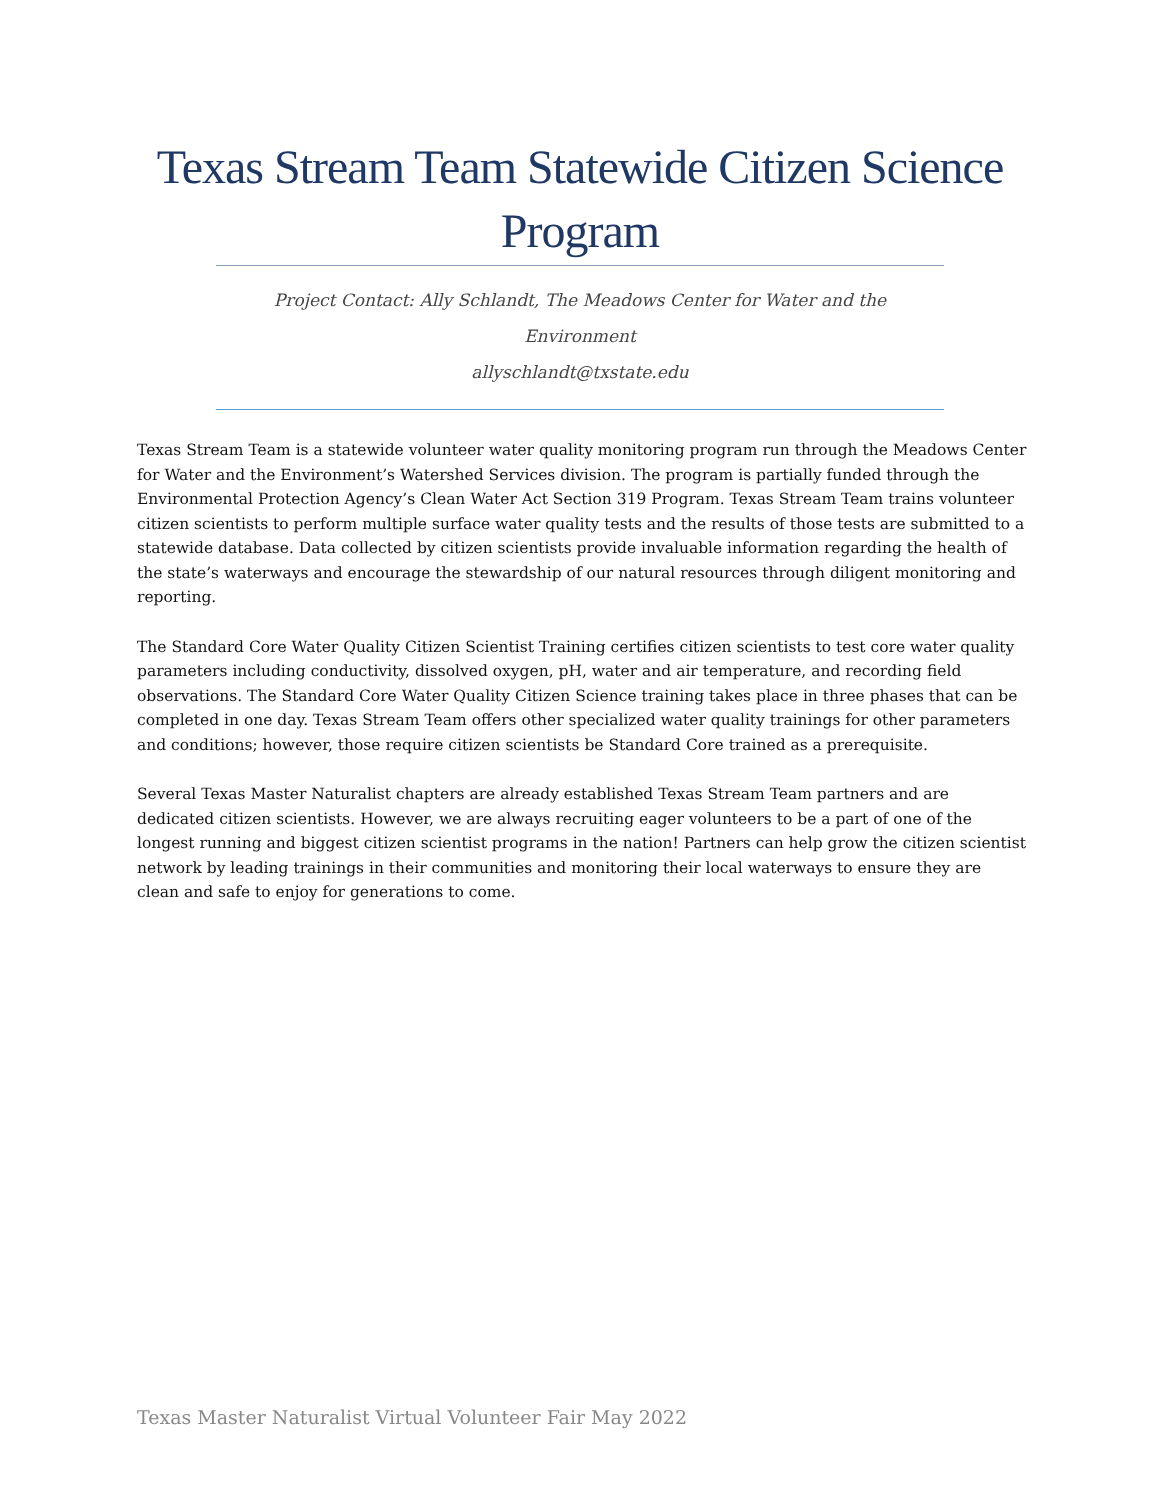Texas Stream Team Statewide Citizen Science Program
Project Contact: Ally Schlandt, The Meadows Center for Water and the Environment
allyschlandt@txstate.edu
Texas Stream Team is a statewide volunteer water quality monitoring program run through the Meadows Center for Water and the Environment’s Watershed Services division. The program is partially funded through the Environmental Protection Agency’s Clean Water Act Section 319 Program. Texas Stream Team trains volunteer citizen scientists to perform multiple surface water quality tests and the results of those tests are submitted to a statewide database. Data collected by citizen scientists provide invaluable information regarding the health of the state’s waterways and encourage the stewardship of our natural resources through diligent monitoring and reporting.
The Standard Core Water Quality Citizen Scientist Training certifies citizen scientists to test core water quality parameters including conductivity, dissolved oxygen, pH, water and air temperature, and recording field observations. The Standard Core Water Quality Citizen Science training takes place in three phases that can be completed in one day. Texas Stream Team offers other specialized water quality trainings for other parameters and conditions; however, those require citizen scientists be Standard Core trained as a prerequisite.
Several Texas Master Naturalist chapters are already established Texas Stream Team partners and are dedicated citizen scientists. However, we are always recruiting eager volunteers to be a part of one of the longest running and biggest citizen scientist programs in the nation! Partners can help grow the citizen scientist network by leading trainings in their communities and monitoring their local waterways to ensure they are clean and safe to enjoy for generations to come.
Texas Master Naturalist Virtual Volunteer Fair May 2022